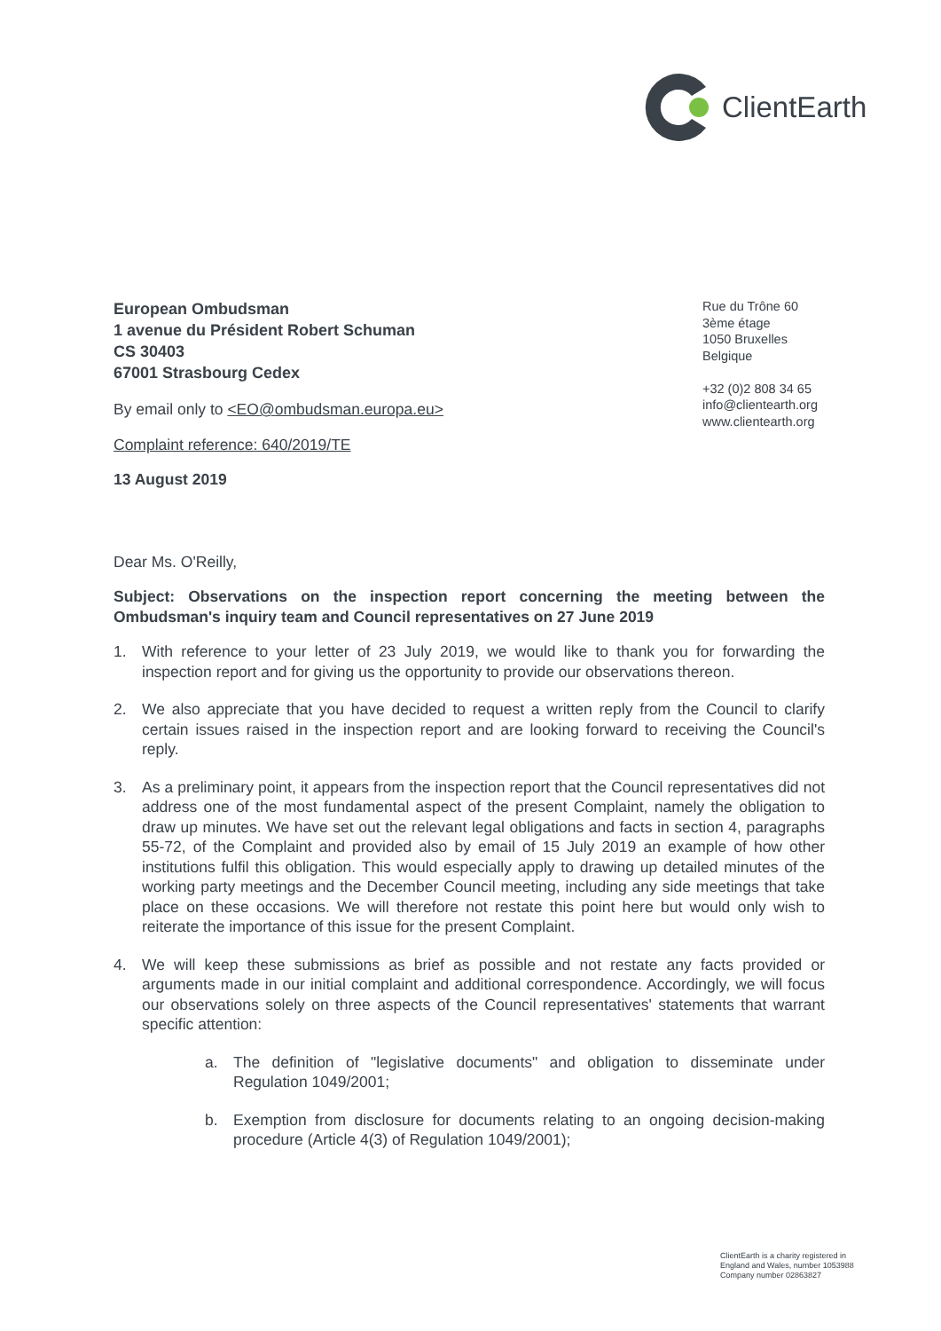ClientEarth
European Ombudsman
1 avenue du Président Robert Schuman
CS 30403
67001 Strasbourg Cedex
Rue du Trône 60
3ème étage
1050 Bruxelles
Belgique
+32 (0)2 808 34 65
info@clientearth.org
www.clientearth.org
By email only to <EO@ombudsman.europa.eu>
Complaint reference: 640/2019/TE
13 August 2019
Dear Ms. O'Reilly,
Subject: Observations on the inspection report concerning the meeting between the Ombudsman's inquiry team and Council representatives on 27 June 2019
1. With reference to your letter of 23 July 2019, we would like to thank you for forwarding the inspection report and for giving us the opportunity to provide our observations thereon.
2. We also appreciate that you have decided to request a written reply from the Council to clarify certain issues raised in the inspection report and are looking forward to receiving the Council's reply.
3. As a preliminary point, it appears from the inspection report that the Council representatives did not address one of the most fundamental aspect of the present Complaint, namely the obligation to draw up minutes. We have set out the relevant legal obligations and facts in section 4, paragraphs 55-72, of the Complaint and provided also by email of 15 July 2019 an example of how other institutions fulfil this obligation. This would especially apply to drawing up detailed minutes of the working party meetings and the December Council meeting, including any side meetings that take place on these occasions. We will therefore not restate this point here but would only wish to reiterate the importance of this issue for the present Complaint.
4. We will keep these submissions as brief as possible and not restate any facts provided or arguments made in our initial complaint and additional correspondence. Accordingly, we will focus our observations solely on three aspects of the Council representatives' statements that warrant specific attention:
a. The definition of "legislative documents" and obligation to disseminate under Regulation 1049/2001;
b. Exemption from disclosure for documents relating to an ongoing decision-making procedure (Article 4(3) of Regulation 1049/2001);
ClientEarth is a charity registered in
England and Wales, number 1053988
Company number 02863827